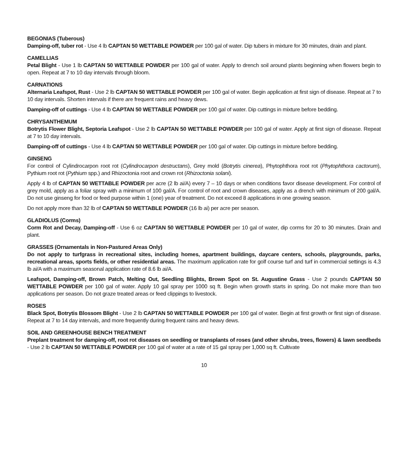BEGONIAS (Tuberous)
Damping-off, tuber rot - Use 4 lb CAPTAN 50 WETTABLE POWDER per 100 gal of water. Dip tubers in mixture for 30 minutes, drain and plant.
CAMELLIAS
Petal Blight - Use 1 lb CAPTAN 50 WETTABLE POWDER per 100 gal of water. Apply to drench soil around plants beginning when flowers begin to open. Repeat at 7 to 10 day intervals through bloom.
CARNATIONS
Alternaria Leafspot, Rust - Use 2 lb CAPTAN 50 WETTABLE POWDER per 100 gal of water. Begin application at first sign of disease. Repeat at 7 to 10 day intervals. Shorten intervals if there are frequent rains and heavy dews.
Damping-off of cuttings - Use 4 lb CAPTAN 50 WETTABLE POWDER per 100 gal of water. Dip cuttings in mixture before bedding.
CHRYSANTHEMUM
Botrytis Flower Blight, Septoria Leafspot - Use 2 lb CAPTAN 50 WETTABLE POWDER per 100 gal of water. Apply at first sign of disease. Repeat at 7 to 10 day intervals.
Damping-off of cuttings - Use 4 lb CAPTAN 50 WETTABLE POWDER per 100 gal of water. Dip cuttings in mixture before bedding.
GINSENG
For control of Cylindrocarpon root rot (Cylindrocarpon destructans), Grey mold (Botrytis cinerea), Phytophthora root rot (Phytophthora cactorum), Pythium root rot (Pythium spp.) and Rhizoctonia root and crown rot (Rhizoctonia solani).
Apply 4 lb of CAPTAN 50 WETTABLE POWDER per acre (2 lb ai/A) every 7 – 10 days or when conditions favor disease development. For control of grey mold, apply as a foliar spray with a minimum of 100 gal/A. For control of root and crown diseases, apply as a drench with minimum of 200 gal/A. Do not use ginseng for food or feed purpose within 1 (one) year of treatment. Do not exceed 8 applications in one growing season.
Do not apply more than 32 lb of CAPTAN 50 WETTABLE POWDER (16 lb ai) per acre per season.
GLADIOLUS (Corms)
Corm Rot and Decay, Damping-off - Use 6 oz CAPTAN 50 WETTABLE POWDER per 10 gal of water, dip corms for 20 to 30 minutes. Drain and plant.
GRASSES (Ornamentals in Non-Pastured Areas Only)
Do not apply to turfgrass in recreational sites, including homes, apartment buildings, daycare centers, schools, playgrounds, parks, recreational areas, sports fields, or other residential areas. The maximum application rate for golf course turf and turf in commercial settings is 4.3 lb ai/A with a maximum seasonal application rate of 8.6 lb ai/A.
Leafspot, Damping-off, Brown Patch, Melting Out, Seedling Blights, Brown Spot on St. Augustine Grass - Use 2 pounds CAPTAN 50 WETTABLE POWDER per 100 gal of water. Apply 10 gal spray per 1000 sq ft. Begin when growth starts in spring. Do not make more than two applications per season. Do not graze treated areas or feed clippings to livestock.
ROSES
Black Spot, Botrytis Blossom Blight - Use 2 lb CAPTAN 50 WETTABLE POWDER per 100 gal of water. Begin at first growth or first sign of disease. Repeat at 7 to 14 day intervals, and more frequently during frequent rains and heavy dews.
SOIL AND GREENHOUSE BENCH TREATMENT
Preplant treatment for damping-off, root rot diseases on seedling or transplants of roses (and other shrubs, trees, flowers) & lawn seedbeds - Use 2 lb CAPTAN 50 WETTABLE POWDER per 100 gal of water at a rate of 15 gal spray per 1,000 sq ft. Cultivate
10